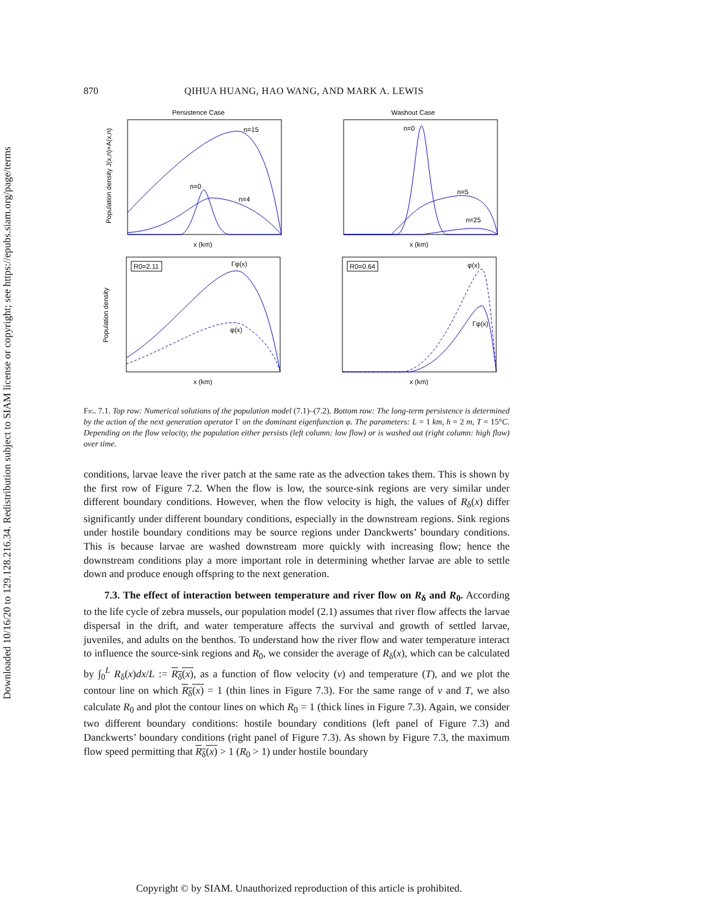Downloaded 10/16/20 to 129.128.216.34. Redistribution subject to SIAM license or copyright; see https://epubs.siam.org/page/terms
870 QIHUA HUANG, HAO WANG, AND MARK A. LEWIS
Persistence Case
n=15
n=0
n=4
x (km)
Population density J(x,n)+A(x,n)
Washout Case
n=0
n=5
n=25
x (km)
R0=2.11
Γφ(x)
φ(x)
x (km)
Population density
R0=0.64
φ(x)
Γφ(x)
x (km)
Fig. 7.1. Top row: Numerical solutions of the population model (7.1)–(7.2). Bottom row: The long-term persistence is determined by the action of the next generation operator Γ on the dominant eigenfunction φ. The parameters: L = 1 km, h = 2 m, T = 15°C. Depending on the flow velocity, the population either persists (left column: low flow) or is washed out (right column: high flow) over time.
conditions, larvae leave the river patch at the same rate as the advection takes them. This is shown by the first row of Figure 7.2. When the flow is low, the source-sink regions are very similar under different boundary conditions. However, when the flow velocity is high, the values of R<sub>δ</sub>(x) differ significantly under different boundary conditions, especially in the downstream regions. Sink regions under hostile boundary conditions may be source regions under Danckwerts’ boundary conditions. This is because larvae are washed downstream more quickly with increasing flow; hence the downstream conditions play a more important role in determining whether larvae are able to settle down and produce enough offspring to the next generation.
7.3. The effect of interaction between temperature and river flow on R<sub>δ</sub> and R<sub>0</sub>. According to the life cycle of zebra mussels, our population model (2.1) assumes that river flow affects the larvae dispersal in the drift, and water temperature affects the survival and growth of settled larvae, juveniles, and adults on the benthos. To understand how the river flow and water temperature interact to influence the source-sink regions and R<sub>0</sub>, we consider the average of R<sub>δ</sub>(x), which can be calculated by ∫<sub>0</sub><sup>L</sup> R<sub>δ</sub>(x)dx/L := R<sub>δ</sub>(x), as a function of flow velocity (v) and temperature (T), and we plot the contour line on which R<sub>δ</sub>(x) = 1 (thin lines in Figure 7.3). For the same range of v and T, we also calculate R<sub>0</sub> and plot the contour lines on which R<sub>0</sub> = 1 (thick lines in Figure 7.3). Again, we consider two different boundary conditions: hostile boundary conditions (left panel of Figure 7.3) and Danckwerts’ boundary conditions (right panel of Figure 7.3). As shown by Figure 7.3, the maximum flow speed permitting that R<sub>δ</sub>(x) > 1 (R<sub>0</sub> > 1) under hostile boundary
Copyright © by SIAM. Unauthorized reproduction of this article is prohibited.